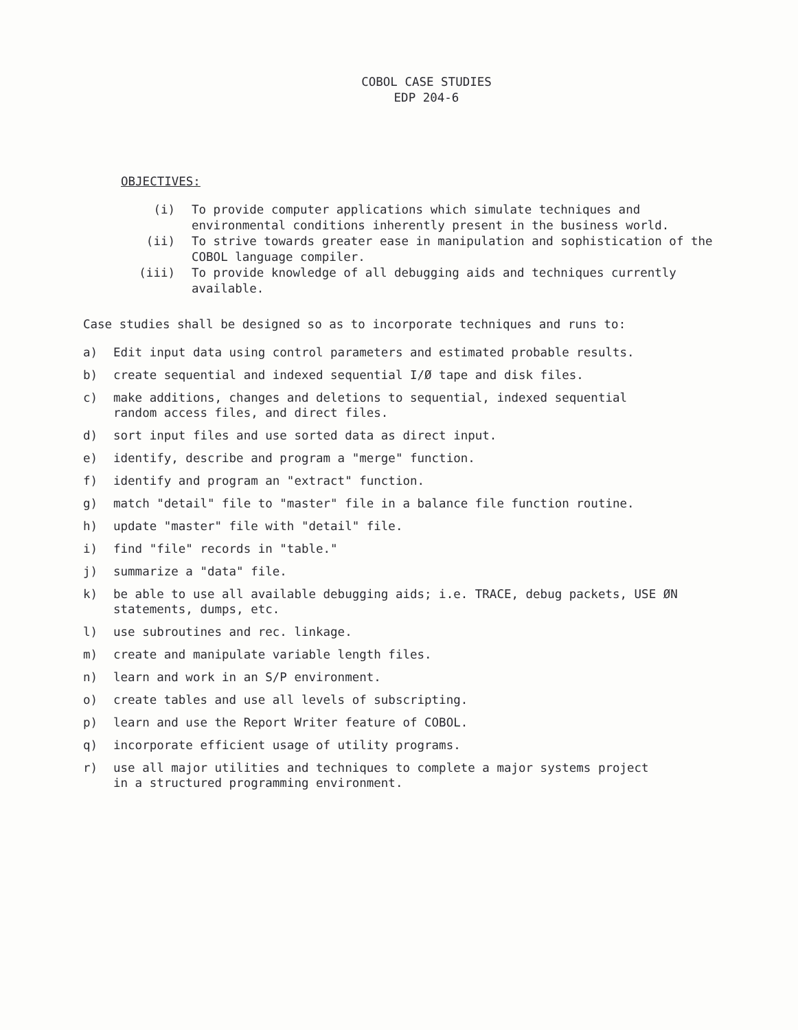COBOL CASE STUDIES
EDP 204-6
OBJECTIVES:
(i) To provide computer applications which simulate techniques and environmental conditions inherently present in the business world.
(ii) To strive towards greater ease in manipulation and sophistication of the COBOL language compiler.
(iii) To provide knowledge of all debugging aids and techniques currently available.
Case studies shall be designed so as to incorporate techniques and runs to:
a) Edit input data using control parameters and estimated probable results.
b) create sequential and indexed sequential I/Ø tape and disk files.
c) make additions, changes and deletions to sequential, indexed sequential
random access files, and direct files.
d) sort input files and use sorted data as direct input.
e) identify, describe and program a "merge" function.
f) identify and program an "extract" function.
g) match "detail" file to "master" file in a balance file function routine.
h) update "master" file with "detail" file.
i) find "file" records in "table."
j) summarize a "data" file.
k) be able to use all available debugging aids; i.e. TRACE, debug packets, USE ØN
statements, dumps, etc.
l) use subroutines and rec. linkage.
m) create and manipulate variable length files.
n) learn and work in an S/P environment.
o) create tables and use all levels of subscripting.
p) learn and use the Report Writer feature of COBOL.
q) incorporate efficient usage of utility programs.
r) use all major utilities and techniques to complete a major systems project
in a structured programming environment.